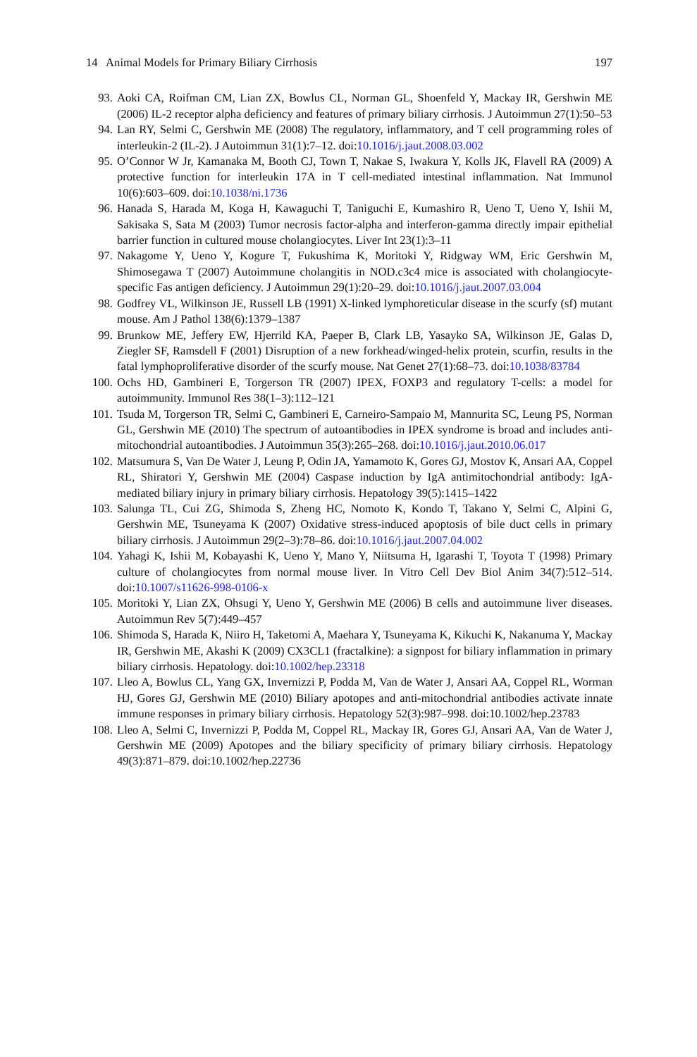14 Animal Models for Primary Biliary Cirrhosis 197
93. Aoki CA, Roifman CM, Lian ZX, Bowlus CL, Norman GL, Shoenfeld Y, Mackay IR, Gershwin ME (2006) IL-2 receptor alpha deficiency and features of primary biliary cirrhosis. J Autoimmun 27(1):50–53
94. Lan RY, Selmi C, Gershwin ME (2008) The regulatory, inflammatory, and T cell programming roles of interleukin-2 (IL-2). J Autoimmun 31(1):7–12. doi:10.1016/j.jaut.2008.03.002
95. O’Connor W Jr, Kamanaka M, Booth CJ, Town T, Nakae S, Iwakura Y, Kolls JK, Flavell RA (2009) A protective function for interleukin 17A in T cell-mediated intestinal inflammation. Nat Immunol 10(6):603–609. doi:10.1038/ni.1736
96. Hanada S, Harada M, Koga H, Kawaguchi T, Taniguchi E, Kumashiro R, Ueno T, Ueno Y, Ishii M, Sakisaka S, Sata M (2003) Tumor necrosis factor-alpha and interferon-gamma directly impair epithelial barrier function in cultured mouse cholangiocytes. Liver Int 23(1):3–11
97. Nakagome Y, Ueno Y, Kogure T, Fukushima K, Moritoki Y, Ridgway WM, Eric Gershwin M, Shimosegawa T (2007) Autoimmune cholangitis in NOD.c3c4 mice is associated with cholangiocyte-specific Fas antigen deficiency. J Autoimmun 29(1):20–29. doi:10.1016/j.jaut.2007.03.004
98. Godfrey VL, Wilkinson JE, Russell LB (1991) X-linked lymphoreticular disease in the scurfy (sf) mutant mouse. Am J Pathol 138(6):1379–1387
99. Brunkow ME, Jeffery EW, Hjerrild KA, Paeper B, Clark LB, Yasayko SA, Wilkinson JE, Galas D, Ziegler SF, Ramsdell F (2001) Disruption of a new forkhead/winged-helix protein, scurfin, results in the fatal lymphoproliferative disorder of the scurfy mouse. Nat Genet 27(1):68–73. doi:10.1038/83784
100. Ochs HD, Gambineri E, Torgerson TR (2007) IPEX, FOXP3 and regulatory T-cells: a model for autoimmunity. Immunol Res 38(1–3):112–121
101. Tsuda M, Torgerson TR, Selmi C, Gambineri E, Carneiro-Sampaio M, Mannurita SC, Leung PS, Norman GL, Gershwin ME (2010) The spectrum of autoantibodies in IPEX syndrome is broad and includes anti-mitochondrial autoantibodies. J Autoimmun 35(3):265–268. doi:10.1016/j.jaut.2010.06.017
102. Matsumura S, Van De Water J, Leung P, Odin JA, Yamamoto K, Gores GJ, Mostov K, Ansari AA, Coppel RL, Shiratori Y, Gershwin ME (2004) Caspase induction by IgA antimitochondrial antibody: IgA-mediated biliary injury in primary biliary cirrhosis. Hepatology 39(5):1415–1422
103. Salunga TL, Cui ZG, Shimoda S, Zheng HC, Nomoto K, Kondo T, Takano Y, Selmi C, Alpini G, Gershwin ME, Tsuneyama K (2007) Oxidative stress-induced apoptosis of bile duct cells in primary biliary cirrhosis. J Autoimmun 29(2–3):78–86. doi:10.1016/j.jaut.2007.04.002
104. Yahagi K, Ishii M, Kobayashi K, Ueno Y, Mano Y, Niitsuma H, Igarashi T, Toyota T (1998) Primary culture of cholangiocytes from normal mouse liver. In Vitro Cell Dev Biol Anim 34(7):512–514. doi:10.1007/s11626-998-0106-x
105. Moritoki Y, Lian ZX, Ohsugi Y, Ueno Y, Gershwin ME (2006) B cells and autoimmune liver diseases. Autoimmun Rev 5(7):449–457
106. Shimoda S, Harada K, Niiro H, Taketomi A, Maehara Y, Tsuneyama K, Kikuchi K, Nakanuma Y, Mackay IR, Gershwin ME, Akashi K (2009) CX3CL1 (fractalkine): a signpost for biliary inflammation in primary biliary cirrhosis. Hepatology. doi:10.1002/hep.23318
107. Lleo A, Bowlus CL, Yang GX, Invernizzi P, Podda M, Van de Water J, Ansari AA, Coppel RL, Worman HJ, Gores GJ, Gershwin ME (2010) Biliary apotopes and anti-mitochondrial antibodies activate innate immune responses in primary biliary cirrhosis. Hepatology 52(3):987–998. doi:10.1002/hep.23783
108. Lleo A, Selmi C, Invernizzi P, Podda M, Coppel RL, Mackay IR, Gores GJ, Ansari AA, Van de Water J, Gershwin ME (2009) Apotopes and the biliary specificity of primary biliary cirrhosis. Hepatology 49(3):871–879. doi:10.1002/hep.22736